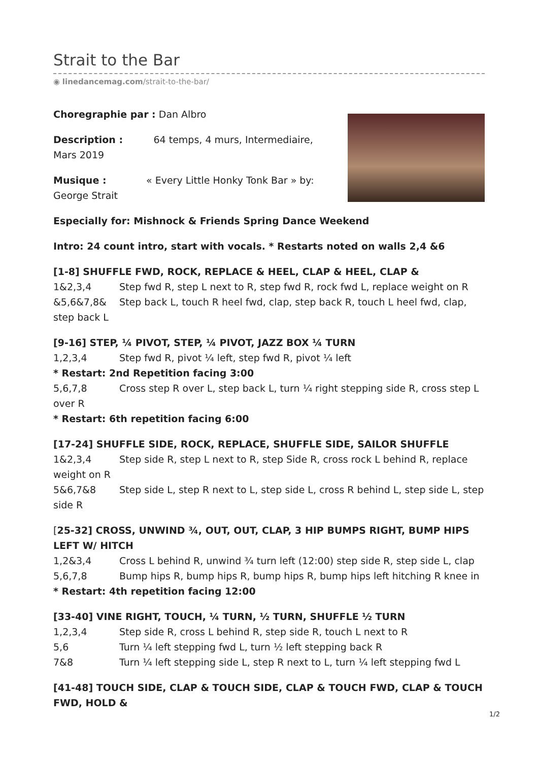Strait to the Bar
◉ linedancemag.com/strait-to-the-bar/
Choregraphie par : Dan Albro
Description : 64 temps, 4 murs, Intermediaire,
Mars 2019
Musique : « Every Little Honky Tonk Bar » by:
George Strait
Especially for: Mishnock & Friends Spring Dance Weekend
Intro: 24 count intro, start with vocals. * Restarts noted on walls 2,4 &6
[1-8] SHUFFLE FWD, ROCK, REPLACE & HEEL, CLAP & HEEL, CLAP &
1&2,3,4 Step fwd R, step L next to R, step fwd R, rock fwd L, replace weight on R
&5,6&7,8& Step back L, touch R heel fwd, clap, step back R, touch L heel fwd, clap, step back L
[9-16] STEP, ¼ PIVOT, STEP, ¼ PIVOT, JAZZ BOX ¼ TURN
1,2,3,4 Step fwd R, pivot ¼ left, step fwd R, pivot ¼ left
* Restart: 2nd Repetition facing 3:00
5,6,7,8 Cross step R over L, step back L, turn ¼ right stepping side R, cross step L over R
* Restart: 6th repetition facing 6:00
[17-24] SHUFFLE SIDE, ROCK, REPLACE, SHUFFLE SIDE, SAILOR SHUFFLE
1&2,3,4 Step side R, step L next to R, step Side R, cross rock L behind R, replace weight on R
5&6,7&8 Step side L, step R next to L, step side L, cross R behind L, step side L, step side R
[25-32] CROSS, UNWIND ¾, OUT, OUT, CLAP, 3 HIP BUMPS RIGHT, BUMP HIPS LEFT W/ HITCH
1,2&3,4 Cross L behind R, unwind ¾ turn left (12:00) step side R, step side L, clap
5,6,7,8 Bump hips R, bump hips R, bump hips R, bump hips left hitching R knee in
* Restart: 4th repetition facing 12:00
[33-40] VINE RIGHT, TOUCH, ¼ TURN, ½ TURN, SHUFFLE ½ TURN
1,2,3,4 Step side R, cross L behind R, step side R, touch L next to R
5,6 Turn ¼ left stepping fwd L, turn ½ left stepping back R
7&8 Turn ¼ left stepping side L, step R next to L, turn ¼ left stepping fwd L
[41-48] TOUCH SIDE, CLAP & TOUCH SIDE, CLAP & TOUCH FWD, CLAP & TOUCH FWD, HOLD &
1/2